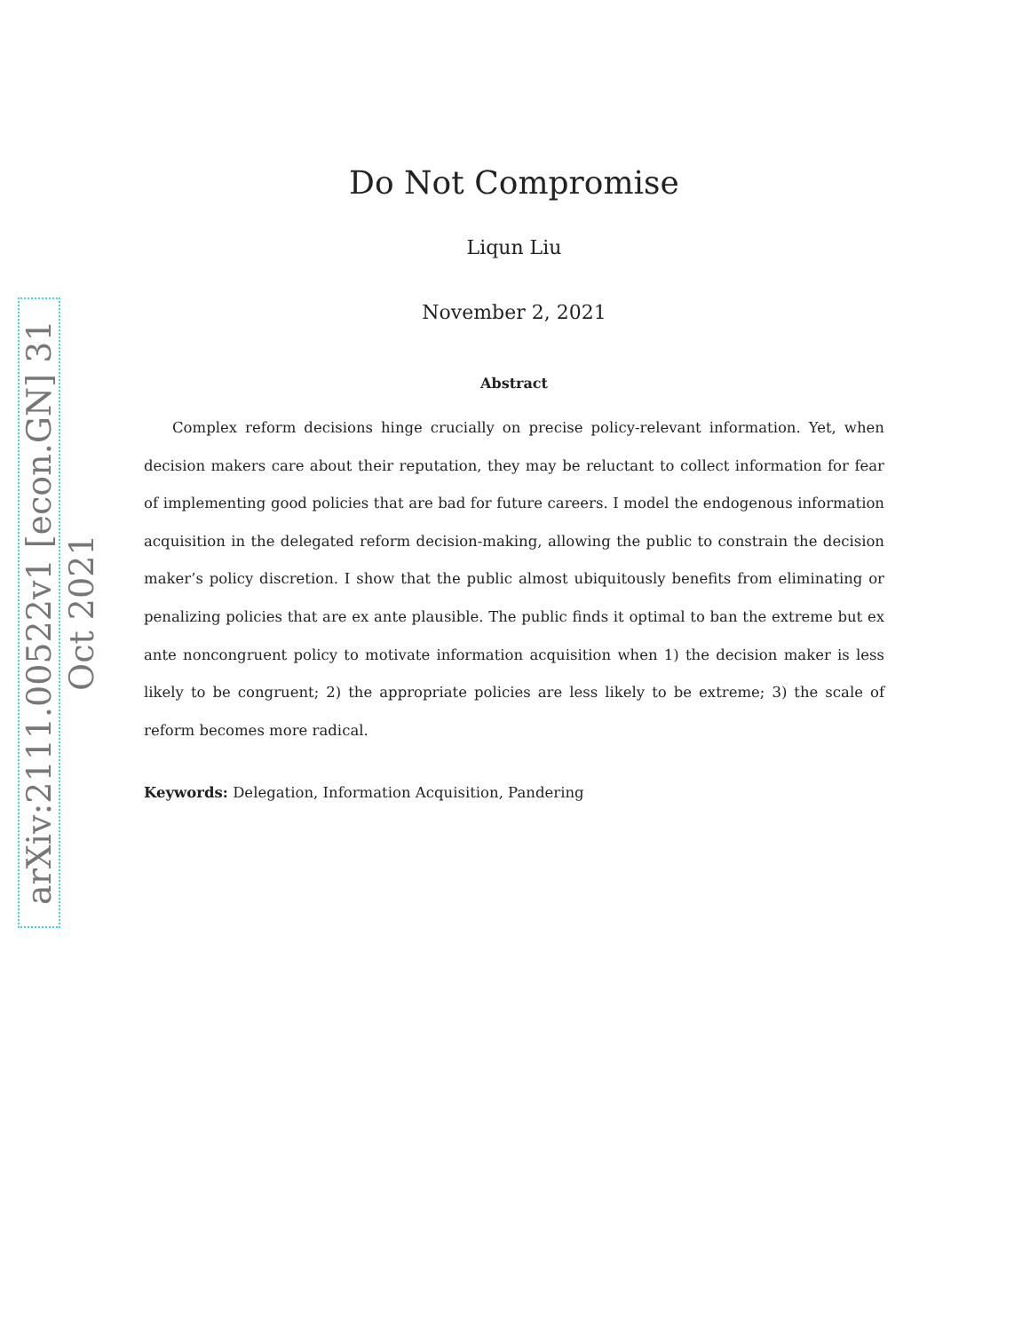arXiv:2111.00522v1 [econ.GN] 31 Oct 2021
Do Not Compromise
Liqun Liu
November 2, 2021
Abstract
Complex reform decisions hinge crucially on precise policy-relevant information. Yet, when decision makers care about their reputation, they may be reluctant to collect information for fear of implementing good policies that are bad for future careers. I model the endogenous information acquisition in the delegated reform decision-making, allowing the public to constrain the decision maker’s policy discretion. I show that the public almost ubiquitously benefits from eliminating or penalizing policies that are ex ante plausible. The public finds it optimal to ban the extreme but ex ante noncongruent policy to motivate information acquisition when 1) the decision maker is less likely to be congruent; 2) the appropriate policies are less likely to be extreme; 3) the scale of reform becomes more radical.
Keywords: Delegation, Information Acquisition, Pandering